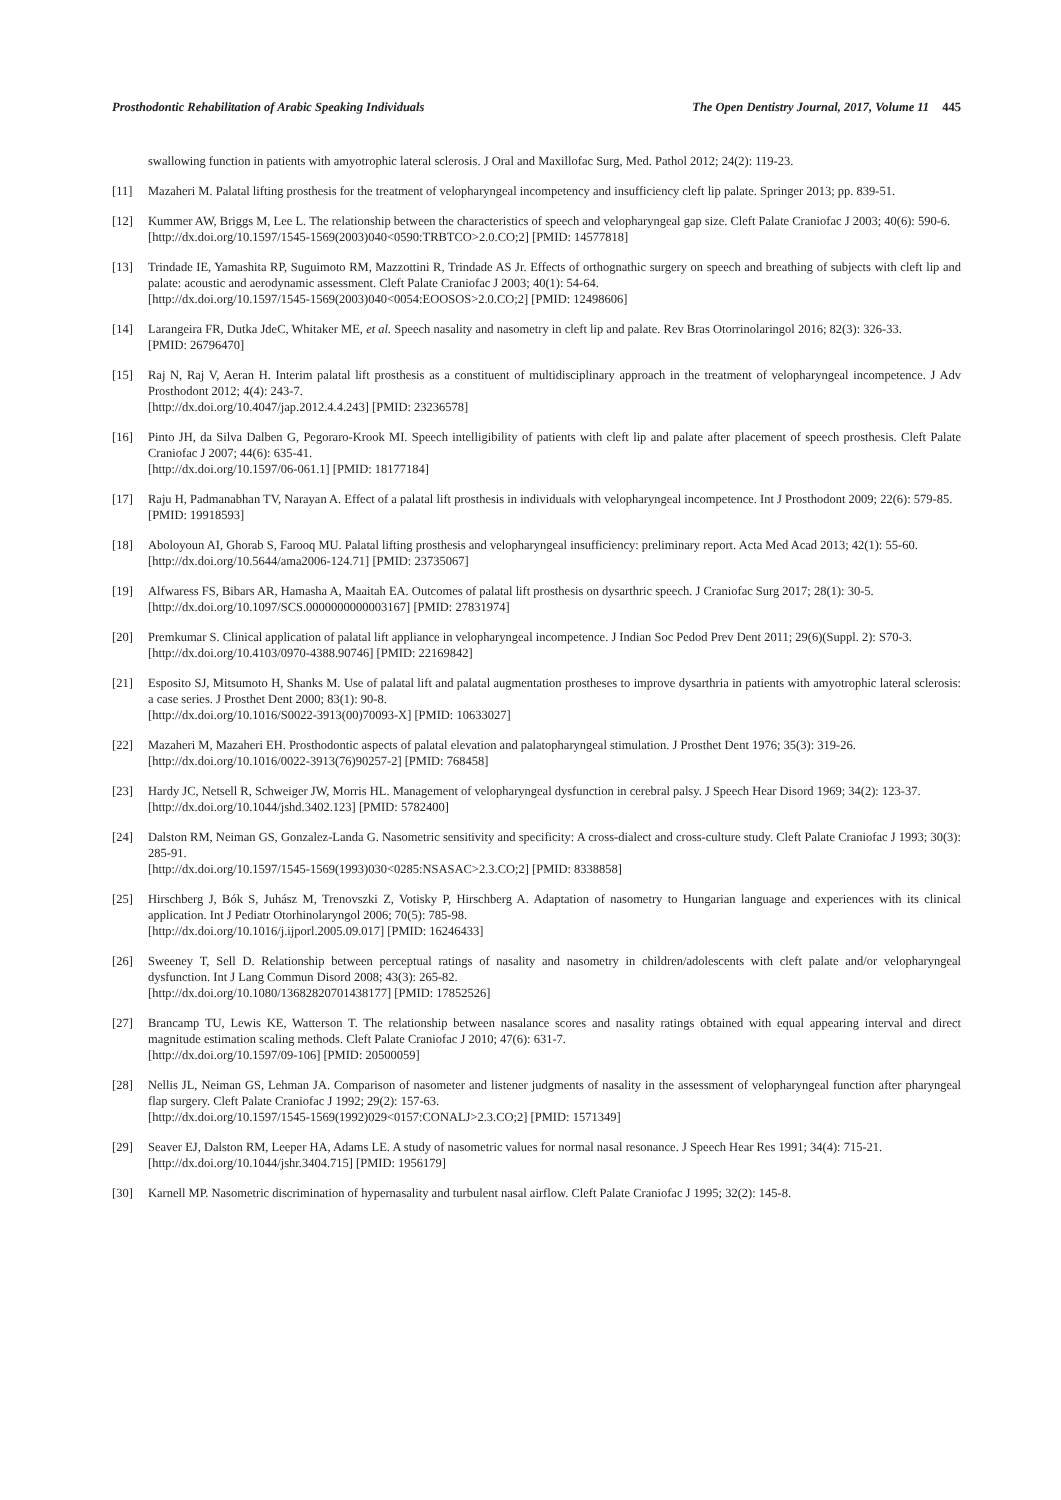Prosthodontic Rehabilitation of Arabic Speaking Individuals The Open Dentistry Journal, 2017, Volume 11 445
swallowing function in patients with amyotrophic lateral sclerosis. J Oral and Maxillofac Surg, Med. Pathol 2012; 24(2): 119-23.
[11] Mazaheri M. Palatal lifting prosthesis for the treatment of velopharyngeal incompetency and insufficiency cleft lip palate. Springer 2013; pp. 839-51.
[12] Kummer AW, Briggs M, Lee L. The relationship between the characteristics of speech and velopharyngeal gap size. Cleft Palate Craniofac J 2003; 40(6): 590-6.
[http://dx.doi.org/10.1597/1545-1569(2003)040<0590:TRBTCO>2.0.CO;2] [PMID: 14577818]
[13] Trindade IE, Yamashita RP, Suguimoto RM, Mazzottini R, Trindade AS Jr. Effects of orthognathic surgery on speech and breathing of subjects with cleft lip and palate: acoustic and aerodynamic assessment. Cleft Palate Craniofac J 2003; 40(1): 54-64.
[http://dx.doi.org/10.1597/1545-1569(2003)040<0054:EOOSOS>2.0.CO;2] [PMID: 12498606]
[14] Larangeira FR, Dutka JdeC, Whitaker ME, et al. Speech nasality and nasometry in cleft lip and palate. Rev Bras Otorrinolaringol 2016; 82(3): 326-33.
[PMID: 26796470]
[15] Raj N, Raj V, Aeran H. Interim palatal lift prosthesis as a constituent of multidisciplinary approach in the treatment of velopharyngeal incompetence. J Adv Prosthodont 2012; 4(4): 243-7.
[http://dx.doi.org/10.4047/jap.2012.4.4.243] [PMID: 23236578]
[16] Pinto JH, da Silva Dalben G, Pegoraro-Krook MI. Speech intelligibility of patients with cleft lip and palate after placement of speech prosthesis. Cleft Palate Craniofac J 2007; 44(6): 635-41.
[http://dx.doi.org/10.1597/06-061.1] [PMID: 18177184]
[17] Raju H, Padmanabhan TV, Narayan A. Effect of a palatal lift prosthesis in individuals with velopharyngeal incompetence. Int J Prosthodont 2009; 22(6): 579-85.
[PMID: 19918593]
[18] Aboloyoun AI, Ghorab S, Farooq MU. Palatal lifting prosthesis and velopharyngeal insufficiency: preliminary report. Acta Med Acad 2013; 42(1): 55-60.
[http://dx.doi.org/10.5644/ama2006-124.71] [PMID: 23735067]
[19] Alfwaress FS, Bibars AR, Hamasha A, Maaitah EA. Outcomes of palatal lift prosthesis on dysarthric speech. J Craniofac Surg 2017; 28(1): 30-5.
[http://dx.doi.org/10.1097/SCS.0000000000003167] [PMID: 27831974]
[20] Premkumar S. Clinical application of palatal lift appliance in velopharyngeal incompetence. J Indian Soc Pedod Prev Dent 2011; 29(6)(Suppl. 2): S70-3.
[http://dx.doi.org/10.4103/0970-4388.90746] [PMID: 22169842]
[21] Esposito SJ, Mitsumoto H, Shanks M. Use of palatal lift and palatal augmentation prostheses to improve dysarthria in patients with amyotrophic lateral sclerosis: a case series. J Prosthet Dent 2000; 83(1): 90-8.
[http://dx.doi.org/10.1016/S0022-3913(00)70093-X] [PMID: 10633027]
[22] Mazaheri M, Mazaheri EH. Prosthodontic aspects of palatal elevation and palatopharyngeal stimulation. J Prosthet Dent 1976; 35(3): 319-26.
[http://dx.doi.org/10.1016/0022-3913(76)90257-2] [PMID: 768458]
[23] Hardy JC, Netsell R, Schweiger JW, Morris HL. Management of velopharyngeal dysfunction in cerebral palsy. J Speech Hear Disord 1969; 34(2): 123-37.
[http://dx.doi.org/10.1044/jshd.3402.123] [PMID: 5782400]
[24] Dalston RM, Neiman GS, Gonzalez-Landa G. Nasometric sensitivity and specificity: A cross-dialect and cross-culture study. Cleft Palate Craniofac J 1993; 30(3): 285-91.
[http://dx.doi.org/10.1597/1545-1569(1993)030<0285:NSASAC>2.3.CO;2] [PMID: 8338858]
[25] Hirschberg J, Bók S, Juhász M, Trenovszki Z, Votisky P, Hirschberg A. Adaptation of nasometry to Hungarian language and experiences with its clinical application. Int J Pediatr Otorhinolaryngol 2006; 70(5): 785-98.
[http://dx.doi.org/10.1016/j.ijporl.2005.09.017] [PMID: 16246433]
[26] Sweeney T, Sell D. Relationship between perceptual ratings of nasality and nasometry in children/adolescents with cleft palate and/or velopharyngeal dysfunction. Int J Lang Commun Disord 2008; 43(3): 265-82.
[http://dx.doi.org/10.1080/13682820701438177] [PMID: 17852526]
[27] Brancamp TU, Lewis KE, Watterson T. The relationship between nasalance scores and nasality ratings obtained with equal appearing interval and direct magnitude estimation scaling methods. Cleft Palate Craniofac J 2010; 47(6): 631-7.
[http://dx.doi.org/10.1597/09-106] [PMID: 20500059]
[28] Nellis JL, Neiman GS, Lehman JA. Comparison of nasometer and listener judgments of nasality in the assessment of velopharyngeal function after pharyngeal flap surgery. Cleft Palate Craniofac J 1992; 29(2): 157-63.
[http://dx.doi.org/10.1597/1545-1569(1992)029<0157:CONALJ>2.3.CO;2] [PMID: 1571349]
[29] Seaver EJ, Dalston RM, Leeper HA, Adams LE. A study of nasometric values for normal nasal resonance. J Speech Hear Res 1991; 34(4): 715-21.
[http://dx.doi.org/10.1044/jshr.3404.715] [PMID: 1956179]
[30] Karnell MP. Nasometric discrimination of hypernasality and turbulent nasal airflow. Cleft Palate Craniofac J 1995; 32(2): 145-8.